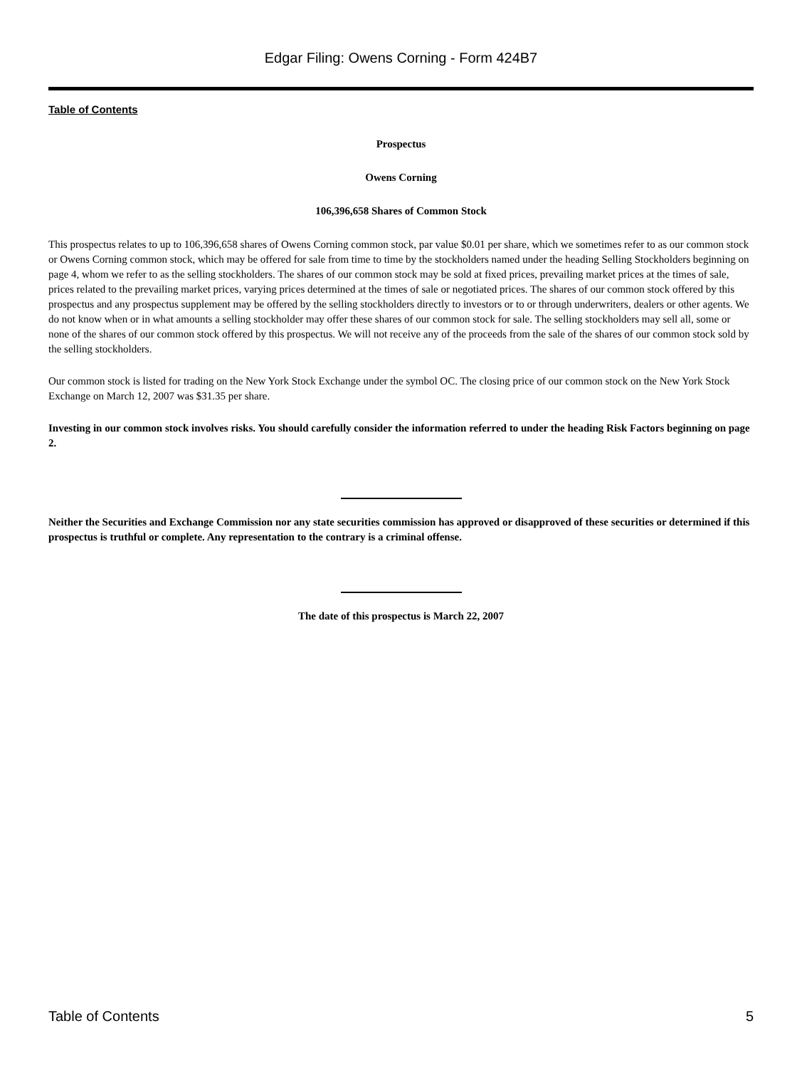Edgar Filing: Owens Corning - Form 424B7
Table of Contents
Prospectus
Owens Corning
106,396,658 Shares of Common Stock
This prospectus relates to up to 106,396,658 shares of Owens Corning common stock, par value $0.01 per share, which we sometimes refer to as our common stock or Owens Corning common stock, which may be offered for sale from time to time by the stockholders named under the heading Selling Stockholders beginning on page 4, whom we refer to as the selling stockholders. The shares of our common stock may be sold at fixed prices, prevailing market prices at the times of sale, prices related to the prevailing market prices, varying prices determined at the times of sale or negotiated prices. The shares of our common stock offered by this prospectus and any prospectus supplement may be offered by the selling stockholders directly to investors or to or through underwriters, dealers or other agents. We do not know when or in what amounts a selling stockholder may offer these shares of our common stock for sale. The selling stockholders may sell all, some or none of the shares of our common stock offered by this prospectus. We will not receive any of the proceeds from the sale of the shares of our common stock sold by the selling stockholders.
Our common stock is listed for trading on the New York Stock Exchange under the symbol OC. The closing price of our common stock on the New York Stock Exchange on March 12, 2007 was $31.35 per share.
Investing in our common stock involves risks. You should carefully consider the information referred to under the heading Risk Factors beginning on page 2.
Neither the Securities and Exchange Commission nor any state securities commission has approved or disapproved of these securities or determined if this prospectus is truthful or complete. Any representation to the contrary is a criminal offense.
The date of this prospectus is March 22, 2007
Table of Contents 5